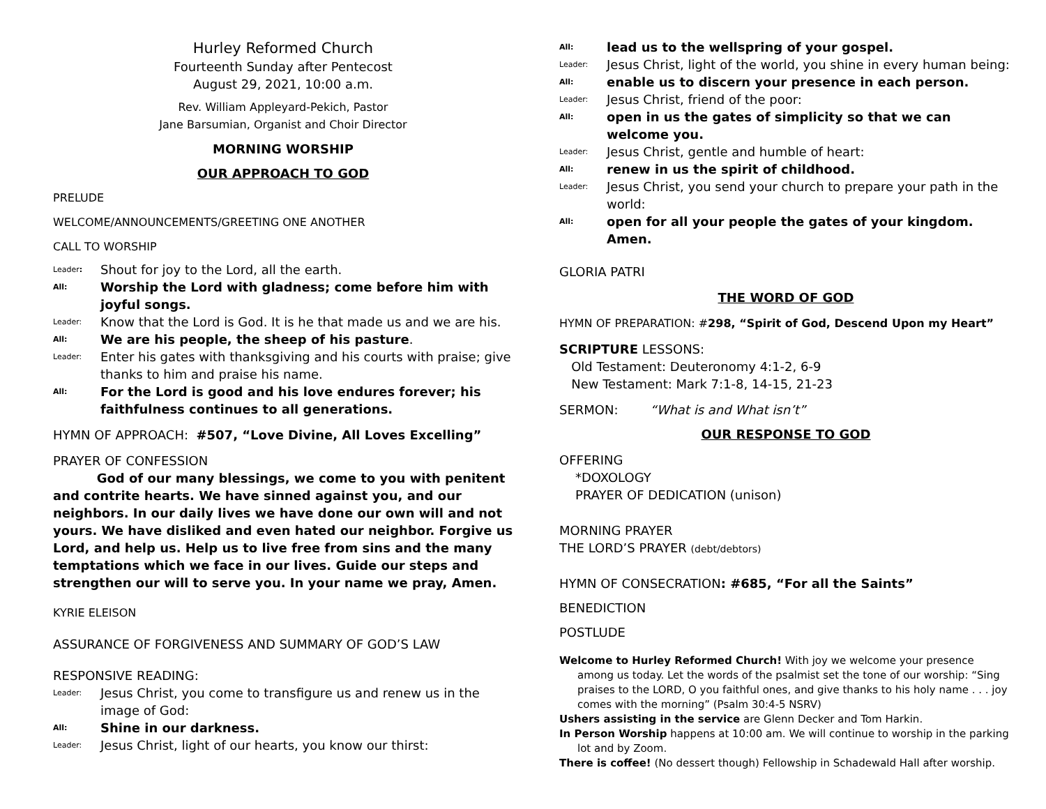Hurley Reformed Church
Fourteenth Sunday after Pentecost
August 29, 2021, 10:00 a.m.
Rev. William Appleyard-Pekich, Pastor
Jane Barsumian, Organist and Choir Director
MORNING WORSHIP
OUR APPROACH TO GOD
PRELUDE
WELCOME/ANNOUNCEMENTS/GREETING ONE ANOTHER
CALL TO WORSHIP
Leader: Shout for joy to the Lord, all the earth.
All: Worship the Lord with gladness; come before him with joyful songs.
Leader: Know that the Lord is God. It is he that made us and we are his.
All: We are his people, the sheep of his pasture.
Leader: Enter his gates with thanksgiving and his courts with praise; give thanks to him and praise his name.
All: For the Lord is good and his love endures forever; his faithfulness continues to all generations.
HYMN OF APPROACH: #507, “Love Divine, All Loves Excelling”
PRAYER OF CONFESSION
God of our many blessings, we come to you with penitent and contrite hearts. We have sinned against you, and our neighbors. In our daily lives we have done our own will and not yours. We have disliked and even hated our neighbor. Forgive us Lord, and help us. Help us to live free from sins and the many temptations which we face in our lives. Guide our steps and strengthen our will to serve you. In your name we pray, Amen.
KYRIE ELEISON
ASSURANCE OF FORGIVENESS AND SUMMARY OF GOD’S LAW
RESPONSIVE READING:
Leader: Jesus Christ, you come to transfigure us and renew us in the image of God:
All: Shine in our darkness.
Leader: Jesus Christ, light of our hearts, you know our thirst:
All: lead us to the wellspring of your gospel.
Leader: Jesus Christ, light of the world, you shine in every human being:
All: enable us to discern your presence in each person.
Leader: Jesus Christ, friend of the poor:
All: open in us the gates of simplicity so that we can welcome you.
Leader: Jesus Christ, gentle and humble of heart:
All: renew in us the spirit of childhood.
Leader: Jesus Christ, you send your church to prepare your path in the world:
All: open for all your people the gates of your kingdom. Amen.
GLORIA PATRI
THE WORD OF GOD
HYMN OF PREPARATION: #298, “Spirit of God, Descend Upon my Heart”
SCRIPTURE LESSONS:
Old Testament: Deuteronomy 4:1-2, 6-9
New Testament: Mark 7:1-8, 14-15, 21-23
SERMON: “What is and What isn’t”
OUR RESPONSE TO GOD
OFFERING
*DOXOLOGY
PRAYER OF DEDICATION (unison)
MORNING PRAYER
THE LORD’S PRAYER (debt/debtors)
HYMN OF CONSECRATION: #685, “For all the Saints”
BENEDICTION
POSTLUDE
Welcome to Hurley Reformed Church! With joy we welcome your presence among us today. Let the words of the psalmist set the tone of our worship: “Sing praises to the LORD, O you faithful ones, and give thanks to his holy name . . . joy comes with the morning” (Psalm 30:4-5 NSRV)
Ushers assisting in the service are Glenn Decker and Tom Harkin.
In Person Worship happens at 10:00 am. We will continue to worship in the parking lot and by Zoom.
There is coffee! (No dessert though) Fellowship in Schadewald Hall after worship.